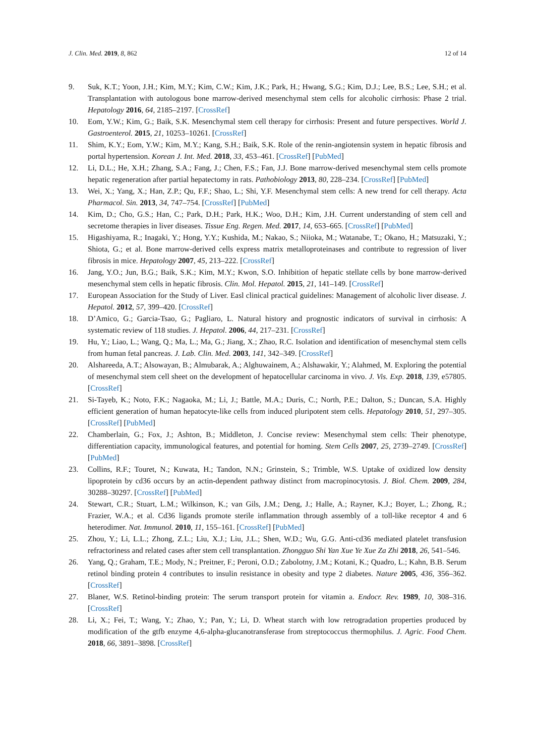J. Clin. Med. 2019, 8, 862 12 of 14
9. Suk, K.T.; Yoon, J.H.; Kim, M.Y.; Kim, C.W.; Kim, J.K.; Park, H.; Hwang, S.G.; Kim, D.J.; Lee, B.S.; Lee, S.H.; et al. Transplantation with autologous bone marrow-derived mesenchymal stem cells for alcoholic cirrhosis: Phase 2 trial. Hepatology 2016, 64, 2185–2197. [CrossRef]
10. Eom, Y.W.; Kim, G.; Baik, S.K. Mesenchymal stem cell therapy for cirrhosis: Present and future perspectives. World J. Gastroenterol. 2015, 21, 10253–10261. [CrossRef]
11. Shim, K.Y.; Eom, Y.W.; Kim, M.Y.; Kang, S.H.; Baik, S.K. Role of the renin-angiotensin system in hepatic fibrosis and portal hypertension. Korean J. Int. Med. 2018, 33, 453–461. [CrossRef] [PubMed]
12. Li, D.L.; He, X.H.; Zhang, S.A.; Fang, J.; Chen, F.S.; Fan, J.J. Bone marrow-derived mesenchymal stem cells promote hepatic regeneration after partial hepatectomy in rats. Pathobiology 2013, 80, 228–234. [CrossRef] [PubMed]
13. Wei, X.; Yang, X.; Han, Z.P.; Qu, F.F.; Shao, L.; Shi, Y.F. Mesenchymal stem cells: A new trend for cell therapy. Acta Pharmacol. Sin. 2013, 34, 747–754. [CrossRef] [PubMed]
14. Kim, D.; Cho, G.S.; Han, C.; Park, D.H.; Park, H.K.; Woo, D.H.; Kim, J.H. Current understanding of stem cell and secretome therapies in liver diseases. Tissue Eng. Regen. Med. 2017, 14, 653–665. [CrossRef] [PubMed]
15. Higashiyama, R.; Inagaki, Y.; Hong, Y.Y.; Kushida, M.; Nakao, S.; Niioka, M.; Watanabe, T.; Okano, H.; Matsuzaki, Y.; Shiota, G.; et al. Bone marrow-derived cells express matrix metalloproteinases and contribute to regression of liver fibrosis in mice. Hepatology 2007, 45, 213–222. [CrossRef]
16. Jang, Y.O.; Jun, B.G.; Baik, S.K.; Kim, M.Y.; Kwon, S.O. Inhibition of hepatic stellate cells by bone marrow-derived mesenchymal stem cells in hepatic fibrosis. Clin. Mol. Hepatol. 2015, 21, 141–149. [CrossRef]
17. European Association for the Study of Liver. Easl clinical practical guidelines: Management of alcoholic liver disease. J. Hepatol. 2012, 57, 399–420. [CrossRef]
18. D’Amico, G.; Garcia-Tsao, G.; Pagliaro, L. Natural history and prognostic indicators of survival in cirrhosis: A systematic review of 118 studies. J. Hepatol. 2006, 44, 217–231. [CrossRef]
19. Hu, Y.; Liao, L.; Wang, Q.; Ma, L.; Ma, G.; Jiang, X.; Zhao, R.C. Isolation and identification of mesenchymal stem cells from human fetal pancreas. J. Lab. Clin. Med. 2003, 141, 342–349. [CrossRef]
20. Alshareeda, A.T.; Alsowayan, B.; Almubarak, A.; Alghuwainem, A.; Alshawakir, Y.; Alahmed, M. Exploring the potential of mesenchymal stem cell sheet on the development of hepatocellular carcinoma in vivo. J. Vis. Exp. 2018, 139, e57805. [CrossRef]
21. Si-Tayeb, K.; Noto, F.K.; Nagaoka, M.; Li, J.; Battle, M.A.; Duris, C.; North, P.E.; Dalton, S.; Duncan, S.A. Highly efficient generation of human hepatocyte-like cells from induced pluripotent stem cells. Hepatology 2010, 51, 297–305. [CrossRef] [PubMed]
22. Chamberlain, G.; Fox, J.; Ashton, B.; Middleton, J. Concise review: Mesenchymal stem cells: Their phenotype, differentiation capacity, immunological features, and potential for homing. Stem Cells 2007, 25, 2739–2749. [CrossRef] [PubMed]
23. Collins, R.F.; Touret, N.; Kuwata, H.; Tandon, N.N.; Grinstein, S.; Trimble, W.S. Uptake of oxidized low density lipoprotein by cd36 occurs by an actin-dependent pathway distinct from macropinocytosis. J. Biol. Chem. 2009, 284, 30288–30297. [CrossRef] [PubMed]
24. Stewart, C.R.; Stuart, L.M.; Wilkinson, K.; van Gils, J.M.; Deng, J.; Halle, A.; Rayner, K.J.; Boyer, L.; Zhong, R.; Frazier, W.A.; et al. Cd36 ligands promote sterile inflammation through assembly of a toll-like receptor 4 and 6 heterodimer. Nat. Immunol. 2010, 11, 155–161. [CrossRef] [PubMed]
25. Zhou, Y.; Li, L.L.; Zhong, Z.L.; Liu, X.J.; Liu, J.L.; Shen, W.D.; Wu, G.G. Anti-cd36 mediated platelet transfusion refractoriness and related cases after stem cell transplantation. Zhongguo Shi Yan Xue Ye Xue Za Zhi 2018, 26, 541–546.
26. Yang, Q.; Graham, T.E.; Mody, N.; Preitner, F.; Peroni, O.D.; Zabolotny, J.M.; Kotani, K.; Quadro, L.; Kahn, B.B. Serum retinol binding protein 4 contributes to insulin resistance in obesity and type 2 diabetes. Nature 2005, 436, 356–362. [CrossRef]
27. Blaner, W.S. Retinol-binding protein: The serum transport protein for vitamin a. Endocr. Rev. 1989, 10, 308–316. [CrossRef]
28. Li, X.; Fei, T.; Wang, Y.; Zhao, Y.; Pan, Y.; Li, D. Wheat starch with low retrogradation properties produced by modification of the gtfb enzyme 4,6-alpha-glucanotransferase from streptococcus thermophilus. J. Agric. Food Chem. 2018, 66, 3891–3898. [CrossRef]